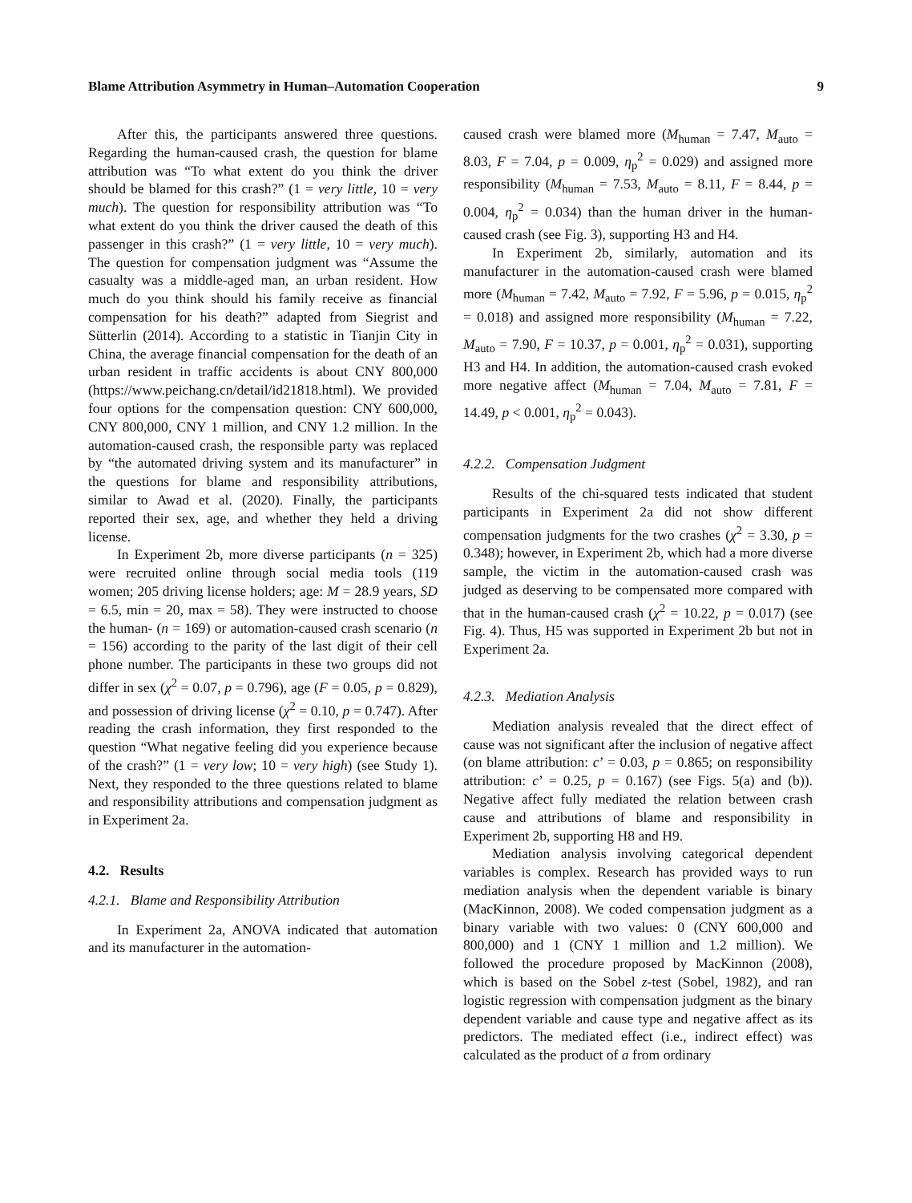Blame Attribution Asymmetry in Human–Automation Cooperation 9
After this, the participants answered three questions. Regarding the human-caused crash, the question for blame attribution was “To what extent do you think the driver should be blamed for this crash?” (1 = very little, 10 = very much). The question for responsibility attribution was “To what extent do you think the driver caused the death of this passenger in this crash?” (1 = very little, 10 = very much). The question for compensation judgment was “Assume the casualty was a middle-aged man, an urban resident. How much do you think should his family receive as financial compensation for his death?” adapted from Siegrist and Sütterlin (2014). According to a statistic in Tianjin City in China, the average financial compensation for the death of an urban resident in traffic accidents is about CNY 800,000 (https://www.peichang.cn/detail/id21818.html). We provided four options for the compensation question: CNY 600,000, CNY 800,000, CNY 1 million, and CNY 1.2 million. In the automation-caused crash, the responsible party was replaced by “the automated driving system and its manufacturer” in the questions for blame and responsibility attributions, similar to Awad et al. (2020). Finally, the participants reported their sex, age, and whether they held a driving license.
In Experiment 2b, more diverse participants (n = 325) were recruited online through social media tools (119 women; 205 driving license holders; age: M = 28.9 years, SD = 6.5, min = 20, max = 58). They were instructed to choose the human- (n = 169) or automation-caused crash scenario (n = 156) according to the parity of the last digit of their cell phone number. The participants in these two groups did not differ in sex (χ<sup>2</sup> = 0.07, p = 0.796), age (F = 0.05, p = 0.829), and possession of driving license (χ<sup>2</sup> = 0.10, p = 0.747). After reading the crash information, they first responded to the question “What negative feeling did you experience because of the crash?” (1 = very low; 10 = very high) (see Study 1). Next, they responded to the three questions related to blame and responsibility attributions and compensation judgment as in Experiment 2a.
4.2. Results
4.2.1. Blame and Responsibility Attribution
In Experiment 2a, ANOVA indicated that automation and its manufacturer in the automation-
caused crash were blamed more (M<sub>human</sub> = 7.47, M<sub>auto</sub> = 8.03, F = 7.04, p = 0.009, η<sub>p</sub><sup>2</sup> = 0.029) and assigned more responsibility (M<sub>human</sub> = 7.53, M<sub>auto</sub> = 8.11, F = 8.44, p = 0.004, η<sub>p</sub><sup>2</sup> = 0.034) than the human driver in the human-caused crash (see Fig. 3), supporting H3 and H4.
In Experiment 2b, similarly, automation and its manufacturer in the automation-caused crash were blamed more (M<sub>human</sub> = 7.42, M<sub>auto</sub> = 7.92, F = 5.96, p = 0.015, η<sub>p</sub><sup>2</sup> = 0.018) and assigned more responsibility (M<sub>human</sub> = 7.22, M<sub>auto</sub> = 7.90, F = 10.37, p = 0.001, η<sub>p</sub><sup>2</sup> = 0.031), supporting H3 and H4. In addition, the automation-caused crash evoked more negative affect (M<sub>human</sub> = 7.04, M<sub>auto</sub> = 7.81, F = 14.49, p < 0.001, η<sub>p</sub><sup>2</sup> = 0.043).
4.2.2. Compensation Judgment
Results of the chi-squared tests indicated that student participants in Experiment 2a did not show different compensation judgments for the two crashes (χ<sup>2</sup> = 3.30, p = 0.348); however, in Experiment 2b, which had a more diverse sample, the victim in the automation-caused crash was judged as deserving to be compensated more compared with that in the human-caused crash (χ<sup>2</sup> = 10.22, p = 0.017) (see Fig. 4). Thus, H5 was supported in Experiment 2b but not in Experiment 2a.
4.2.3. Mediation Analysis
Mediation analysis revealed that the direct effect of cause was not significant after the inclusion of negative affect (on blame attribution: c’ = 0.03, p = 0.865; on responsibility attribution: c’ = 0.25, p = 0.167) (see Figs. 5(a) and (b)). Negative affect fully mediated the relation between crash cause and attributions of blame and responsibility in Experiment 2b, supporting H8 and H9.
Mediation analysis involving categorical dependent variables is complex. Research has provided ways to run mediation analysis when the dependent variable is binary (MacKinnon, 2008). We coded compensation judgment as a binary variable with two values: 0 (CNY 600,000 and 800,000) and 1 (CNY 1 million and 1.2 million). We followed the procedure proposed by MacKinnon (2008), which is based on the Sobel z-test (Sobel, 1982), and ran logistic regression with compensation judgment as the binary dependent variable and cause type and negative affect as its predictors. The mediated effect (i.e., indirect effect) was calculated as the product of a from ordinary